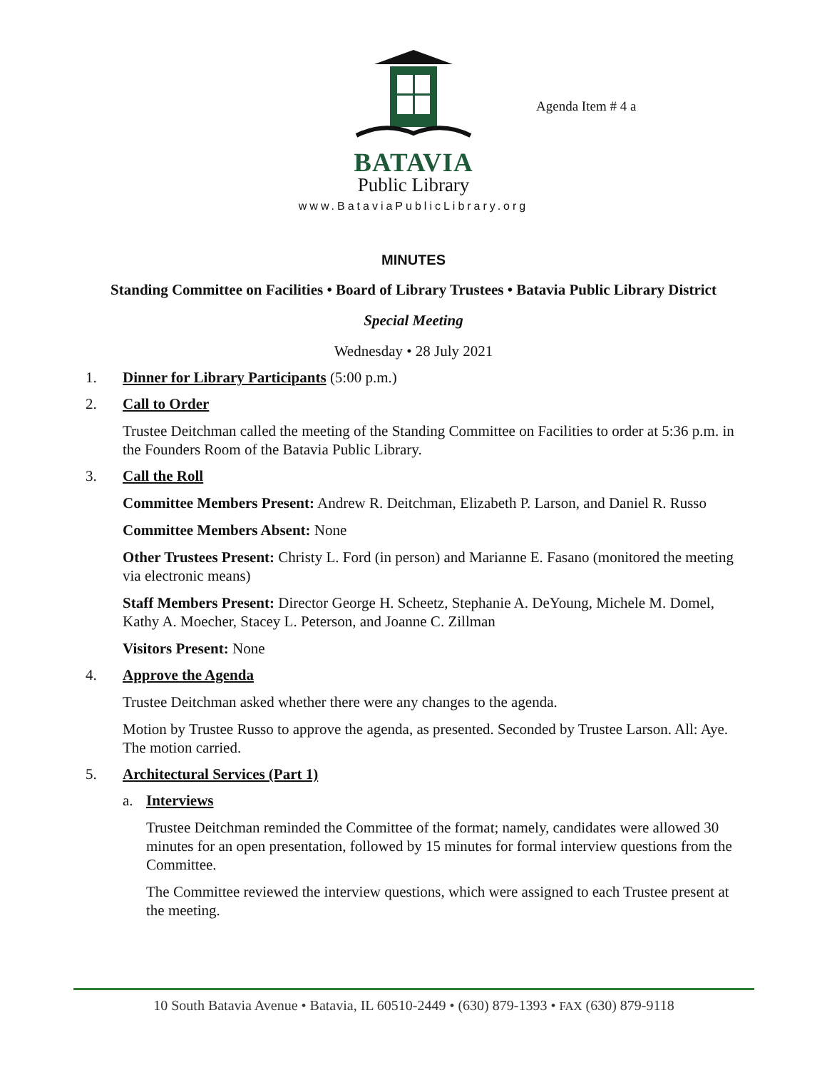BATAVIA
Public Library
Agenda Item # 4 a
www.BataviaPublicLibrary.org
MINUTES
Standing Committee on Facilities • Board of Library Trustees • Batavia Public Library District
Special Meeting
Wednesday • 28 July 2021
1. Dinner for Library Participants (5:00 p.m.)
2. Call to Order
Trustee Deitchman called the meeting of the Standing Committee on Facilities to order at 5:36 p.m. in the Founders Room of the Batavia Public Library.
3. Call the Roll
Committee Members Present: Andrew R. Deitchman, Elizabeth P. Larson, and Daniel R. Russo
Committee Members Absent: None
Other Trustees Present: Christy L. Ford (in person) and Marianne E. Fasano (monitored the meeting via electronic means)
Staff Members Present: Director George H. Scheetz, Stephanie A. DeYoung, Michele M. Domel, Kathy A. Moecher, Stacey L. Peterson, and Joanne C. Zillman
Visitors Present: None
4. Approve the Agenda
Trustee Deitchman asked whether there were any changes to the agenda.
Motion by Trustee Russo to approve the agenda, as presented. Seconded by Trustee Larson. All: Aye. The motion carried.
5. Architectural Services (Part 1)
a. Interviews
Trustee Deitchman reminded the Committee of the format; namely, candidates were allowed 30 minutes for an open presentation, followed by 15 minutes for formal interview questions from the Committee.
The Committee reviewed the interview questions, which were assigned to each Trustee present at the meeting.
10 South Batavia Avenue • Batavia, IL 60510-2449 • (630) 879-1393 • FAX (630) 879-9118